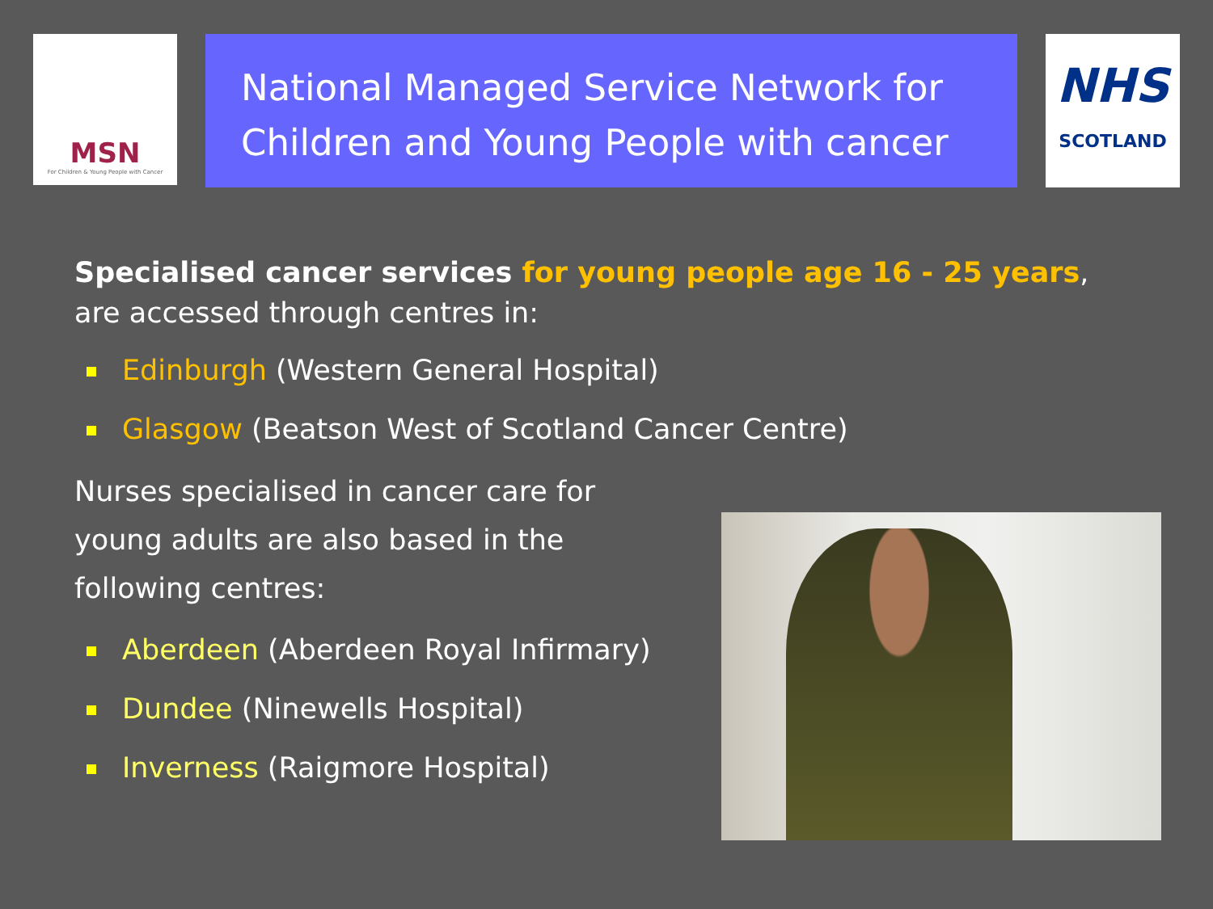MSN
For Children & Young People with Cancer
National Managed Service Network for Children and Young People with cancer
NHS
SCOTLAND
Specialised cancer services for young people age 16 - 25 years,
are accessed through centres in:
Edinburgh (Western General Hospital)
Glasgow (Beatson West of Scotland Cancer Centre)
Nurses specialised in cancer care for
young adults are also based in the
following centres:
Aberdeen (Aberdeen Royal Infirmary)
Dundee (Ninewells Hospital)
Inverness (Raigmore Hospital)